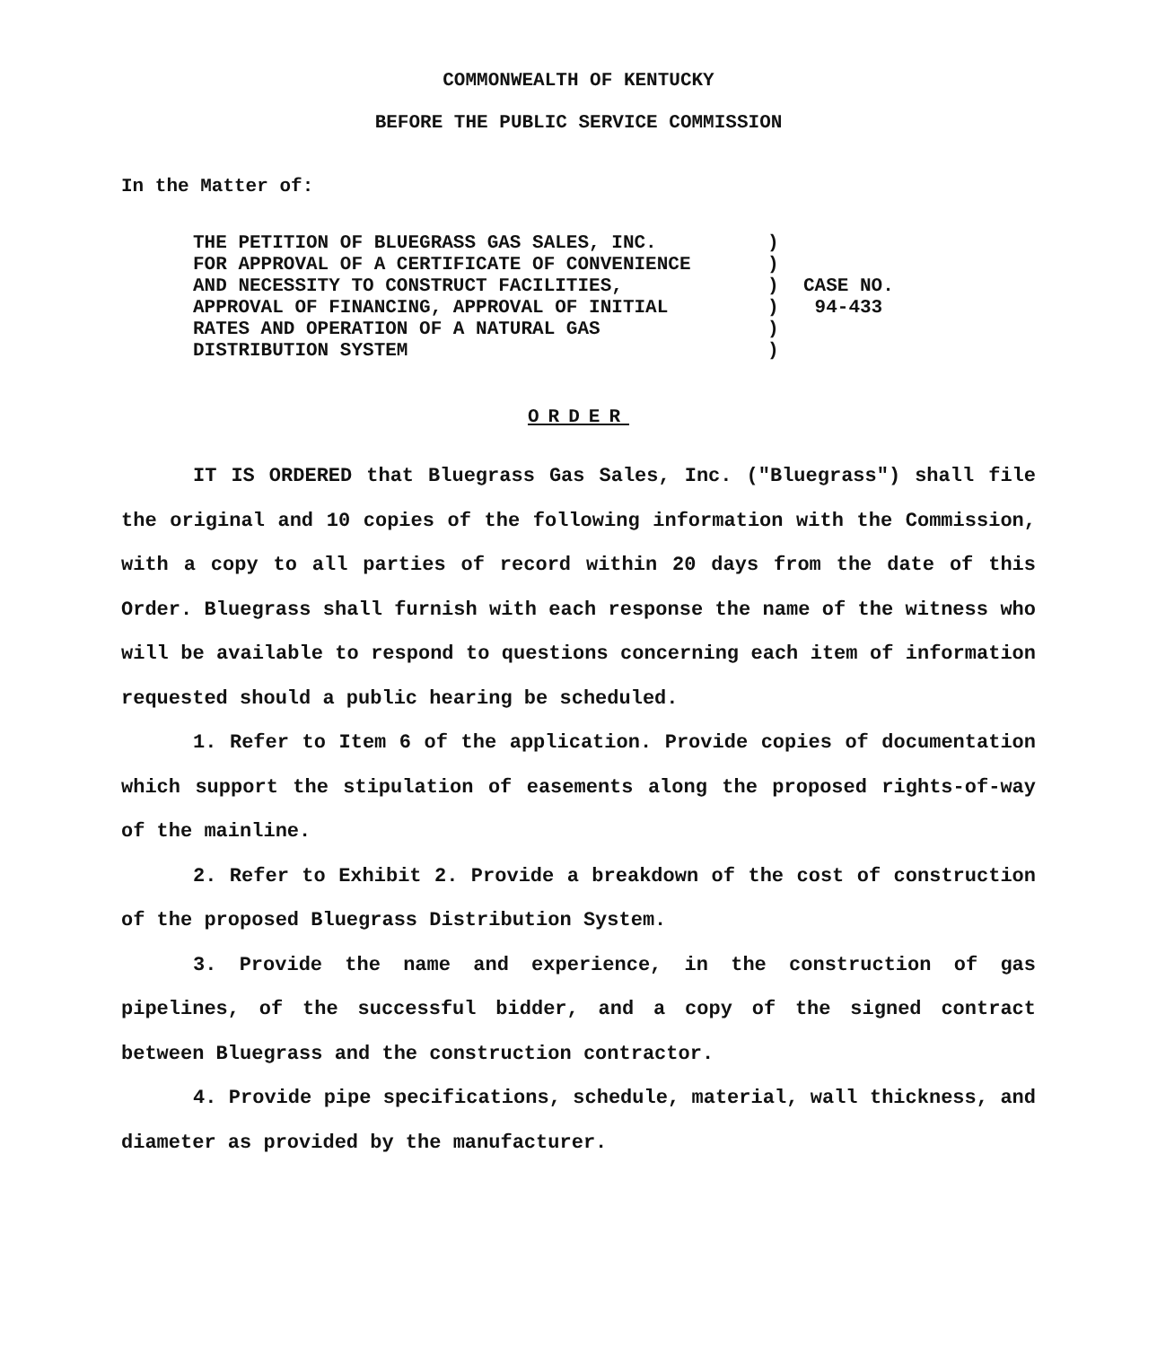COMMONWEALTH OF KENTUCKY
BEFORE THE PUBLIC SERVICE COMMISSION
In the Matter of:
THE PETITION OF BLUEGRASS GAS SALES, INC.
FOR APPROVAL OF A CERTIFICATE OF CONVENIENCE
AND NECESSITY TO CONSTRUCT FACILITIES,
APPROVAL OF FINANCING, APPROVAL OF INITIAL
RATES AND OPERATION OF A NATURAL GAS
DISTRIBUTION SYSTEM
)
)
)
)
)
)
CASE NO.
94-433
ORDER
IT IS ORDERED that Bluegrass Gas Sales, Inc. ("Bluegrass") shall file the original and 10 copies of the following information with the Commission, with a copy to all parties of record within 20 days from the date of this Order. Bluegrass shall furnish with each response the name of the witness who will be available to respond to questions concerning each item of information requested should a public hearing be scheduled.
1. Refer to Item 6 of the application. Provide copies of documentation which support the stipulation of easements along the proposed rights-of-way of the mainline.
2. Refer to Exhibit 2. Provide a breakdown of the cost of construction of the proposed Bluegrass Distribution System.
3. Provide the name and experience, in the construction of gas pipelines, of the successful bidder, and a copy of the signed contract between Bluegrass and the construction contractor.
4. Provide pipe specifications, schedule, material, wall thickness, and diameter as provided by the manufacturer.